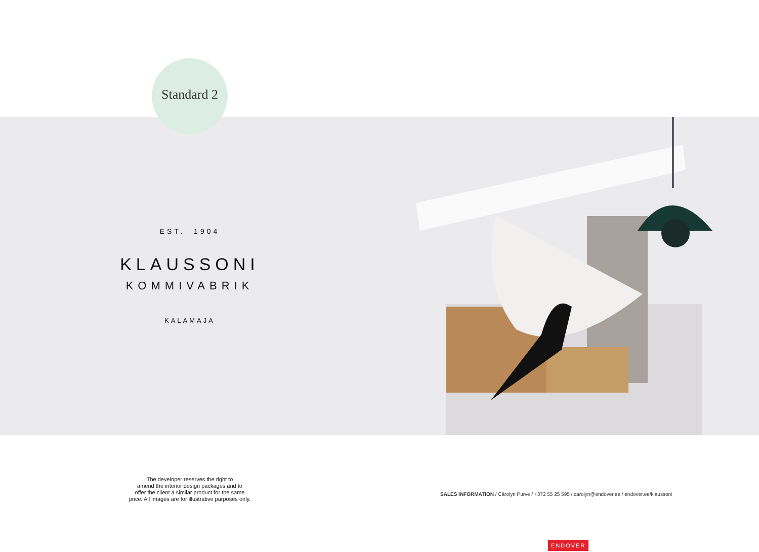Standard 2
EST. 1904
KLAUSSONI
KOMMIVABRIK
KALAMAJA
The developer reserves the right to
amend the interior design packages and to
offer the client a similar product for the same
price. All images are for illustrative purposes only.
SALES INFORMATION / Cärolyn Purve / +372 55 25 595 / carolyn@endover.ee / endover.ee/klaussoni
ENDOVER